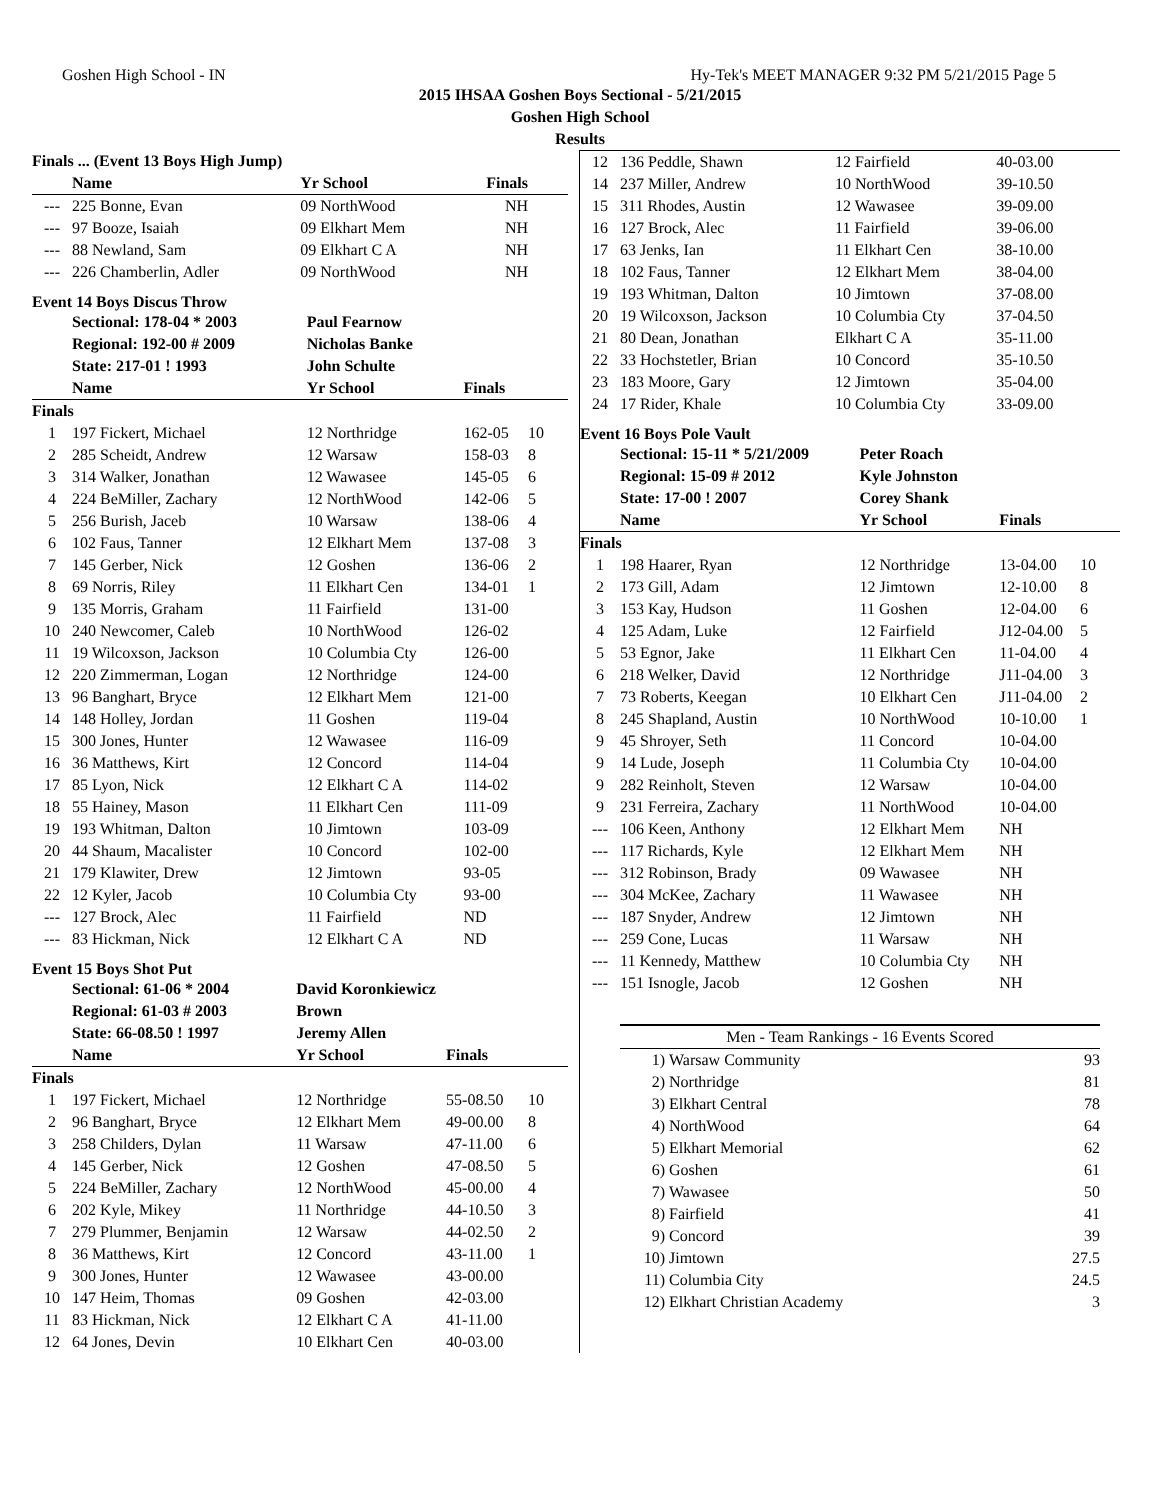Goshen High School - IN Hy-Tek's MEET MANAGER 9:32 PM 5/21/2015 Page 5
2015 IHSAA Goshen Boys Sectional - 5/21/2015
Goshen High School
Results
| Finals ... (Event 13 Boys High Jump) | | | | |
| --- | --- | --- | --- | --- |
| | Name | Yr School | Finals | |
| --- | 225 Bonne, Evan | 09 NorthWood | NH | |
| --- | 97 Booze, Isaiah | 09 Elkhart Mem | NH | |
| --- | 88 Newland, Sam | 09 Elkhart C A | NH | |
| --- | 226 Chamberlin, Adler | 09 NorthWood | NH | |
Event 14 Boys Discus Throw
| | Sectional: 178-04 * 2003 | Paul Fearnow | | |
| | Regional: 192-00 # 2009 | Nicholas Banke | | |
| | State: 217-01 ! 1993 | John Schulte | | |
| | Name | Yr School | Finals | |
| Finals | | | | |
| 1 | 197 Fickert, Michael | 12 Northridge | 162-05 | 10 |
| 2 | 285 Scheidt, Andrew | 12 Warsaw | 158-03 | 8 |
| 3 | 314 Walker, Jonathan | 12 Wawasee | 145-05 | 6 |
| 4 | 224 BeMiller, Zachary | 12 NorthWood | 142-06 | 5 |
| 5 | 256 Burish, Jaceb | 10 Warsaw | 138-06 | 4 |
| 6 | 102 Faus, Tanner | 12 Elkhart Mem | 137-08 | 3 |
| 7 | 145 Gerber, Nick | 12 Goshen | 136-06 | 2 |
| 8 | 69 Norris, Riley | 11 Elkhart Cen | 134-01 | 1 |
| 9 | 135 Morris, Graham | 11 Fairfield | 131-00 | |
| 10 | 240 Newcomer, Caleb | 10 NorthWood | 126-02 | |
| 11 | 19 Wilcoxson, Jackson | 10 Columbia Cty | 126-00 | |
| 12 | 220 Zimmerman, Logan | 12 Northridge | 124-00 | |
| 13 | 96 Banghart, Bryce | 12 Elkhart Mem | 121-00 | |
| 14 | 148 Holley, Jordan | 11 Goshen | 119-04 | |
| 15 | 300 Jones, Hunter | 12 Wawasee | 116-09 | |
| 16 | 36 Matthews, Kirt | 12 Concord | 114-04 | |
| 17 | 85 Lyon, Nick | 12 Elkhart C A | 114-02 | |
| 18 | 55 Hainey, Mason | 11 Elkhart Cen | 111-09 | |
| 19 | 193 Whitman, Dalton | 10 Jimtown | 103-09 | |
| 20 | 44 Shaum, Macalister | 10 Concord | 102-00 | |
| 21 | 179 Klawiter, Drew | 12 Jimtown | 93-05 | |
| 22 | 12 Kyler, Jacob | 10 Columbia Cty | 93-00 | |
| --- | 127 Brock, Alec | 11 Fairfield | ND | |
| --- | 83 Hickman, Nick | 12 Elkhart C A | ND | |
Event 15 Boys Shot Put
| | Sectional: 61-06 * 2004 | David Koronkiewicz | | |
| | Regional: 61-03 # 2003 | Brown | | |
| | State: 66-08.50 ! 1997 | Jeremy Allen | | |
| | Name | Yr School | Finals | |
| Finals | | | | |
| 1 | 197 Fickert, Michael | 12 Northridge | 55-08.50 | 10 |
| 2 | 96 Banghart, Bryce | 12 Elkhart Mem | 49-00.00 | 8 |
| 3 | 258 Childers, Dylan | 11 Warsaw | 47-11.00 | 6 |
| 4 | 145 Gerber, Nick | 12 Goshen | 47-08.50 | 5 |
| 5 | 224 BeMiller, Zachary | 12 NorthWood | 45-00.00 | 4 |
| 6 | 202 Kyle, Mikey | 11 Northridge | 44-10.50 | 3 |
| 7 | 279 Plummer, Benjamin | 12 Warsaw | 44-02.50 | 2 |
| 8 | 36 Matthews, Kirt | 12 Concord | 43-11.00 | 1 |
| 9 | 300 Jones, Hunter | 12 Wawasee | 43-00.00 | |
| 10 | 147 Heim, Thomas | 09 Goshen | 42-03.00 | |
| 11 | 83 Hickman, Nick | 12 Elkhart C A | 41-11.00 | |
| 12 | 64 Jones, Devin | 10 Elkhart Cen | 40-03.00 | |
| 12 | 136 Peddle, Shawn | 12 Fairfield | 40-03.00 | |
| 14 | 237 Miller, Andrew | 10 NorthWood | 39-10.50 | |
| 15 | 311 Rhodes, Austin | 12 Wawasee | 39-09.00 | |
| 16 | 127 Brock, Alec | 11 Fairfield | 39-06.00 | |
| 17 | 63 Jenks, Ian | 11 Elkhart Cen | 38-10.00 | |
| 18 | 102 Faus, Tanner | 12 Elkhart Mem | 38-04.00 | |
| 19 | 193 Whitman, Dalton | 10 Jimtown | 37-08.00 | |
| 20 | 19 Wilcoxson, Jackson | 10 Columbia Cty | 37-04.50 | |
| 21 | 80 Dean, Jonathan | Elkhart C A | 35-11.00 | |
| 22 | 33 Hochstetler, Brian | 10 Concord | 35-10.50 | |
| 23 | 183 Moore, Gary | 12 Jimtown | 35-04.00 | |
| 24 | 17 Rider, Khale | 10 Columbia Cty | 33-09.00 | |
Event 16 Boys Pole Vault
| | Sectional: 15-11 * 5/21/2009 | Peter Roach | | |
| | Regional: 15-09 # 2012 | Kyle Johnston | | |
| | State: 17-00 ! 2007 | Corey Shank | | |
| | Name | Yr School | Finals | |
| Finals | | | | |
| 1 | 198 Haarer, Ryan | 12 Northridge | 13-04.00 | 10 |
| 2 | 173 Gill, Adam | 12 Jimtown | 12-10.00 | 8 |
| 3 | 153 Kay, Hudson | 11 Goshen | 12-04.00 | 6 |
| 4 | 125 Adam, Luke | 12 Fairfield | J12-04.00 | 5 |
| 5 | 53 Egnor, Jake | 11 Elkhart Cen | 11-04.00 | 4 |
| 6 | 218 Welker, David | 12 Northridge | J11-04.00 | 3 |
| 7 | 73 Roberts, Keegan | 10 Elkhart Cen | J11-04.00 | 2 |
| 8 | 245 Shapland, Austin | 10 NorthWood | 10-10.00 | 1 |
| 9 | 45 Shroyer, Seth | 11 Concord | 10-04.00 | |
| 9 | 14 Lude, Joseph | 11 Columbia Cty | 10-04.00 | |
| 9 | 282 Reinholt, Steven | 12 Warsaw | 10-04.00 | |
| 9 | 231 Ferreira, Zachary | 11 NorthWood | 10-04.00 | |
| --- | 106 Keen, Anthony | 12 Elkhart Mem | NH | |
| --- | 117 Richards, Kyle | 12 Elkhart Mem | NH | |
| --- | 312 Robinson, Brady | 09 Wawasee | NH | |
| --- | 304 McKee, Zachary | 11 Wawasee | NH | |
| --- | 187 Snyder, Andrew | 12 Jimtown | NH | |
| --- | 259 Cone, Lucas | 11 Warsaw | NH | |
| --- | 11 Kennedy, Matthew | 10 Columbia Cty | NH | |
| --- | 151 Isnogle, Jacob | 12 Goshen | NH | |
| Men - Team Rankings - 16 Events Scored | | |
| 1) | Warsaw Community | 93 |
| 2) | Northridge | 81 |
| 3) | Elkhart Central | 78 |
| 4) | NorthWood | 64 |
| 5) | Elkhart Memorial | 62 |
| 6) | Goshen | 61 |
| 7) | Wawasee | 50 |
| 8) | Fairfield | 41 |
| 9) | Concord | 39 |
| 10) | Jimtown | 27.5 |
| 11) | Columbia City | 24.5 |
| 12) | Elkhart Christian Academy | 3 |